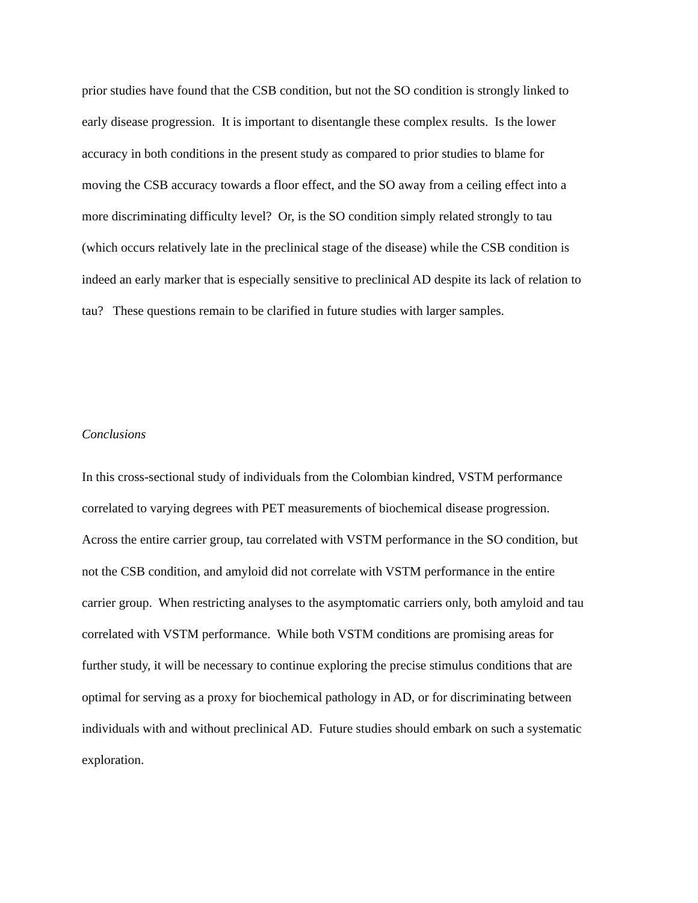prior studies have found that the CSB condition, but not the SO condition is strongly linked to
early disease progression. It is important to disentangle these complex results. Is the lower
accuracy in both conditions in the present study as compared to prior studies to blame for
moving the CSB accuracy towards a floor effect, and the SO away from a ceiling effect into a
more discriminating difficulty level? Or, is the SO condition simply related strongly to tau
(which occurs relatively late in the preclinical stage of the disease) while the CSB condition is
indeed an early marker that is especially sensitive to preclinical AD despite its lack of relation to
tau? These questions remain to be clarified in future studies with larger samples.
Conclusions
In this cross-sectional study of individuals from the Colombian kindred, VSTM performance
correlated to varying degrees with PET measurements of biochemical disease progression.
Across the entire carrier group, tau correlated with VSTM performance in the SO condition, but
not the CSB condition, and amyloid did not correlate with VSTM performance in the entire
carrier group. When restricting analyses to the asymptomatic carriers only, both amyloid and tau
correlated with VSTM performance. While both VSTM conditions are promising areas for
further study, it will be necessary to continue exploring the precise stimulus conditions that are
optimal for serving as a proxy for biochemical pathology in AD, or for discriminating between
individuals with and without preclinical AD. Future studies should embark on such a systematic
exploration.